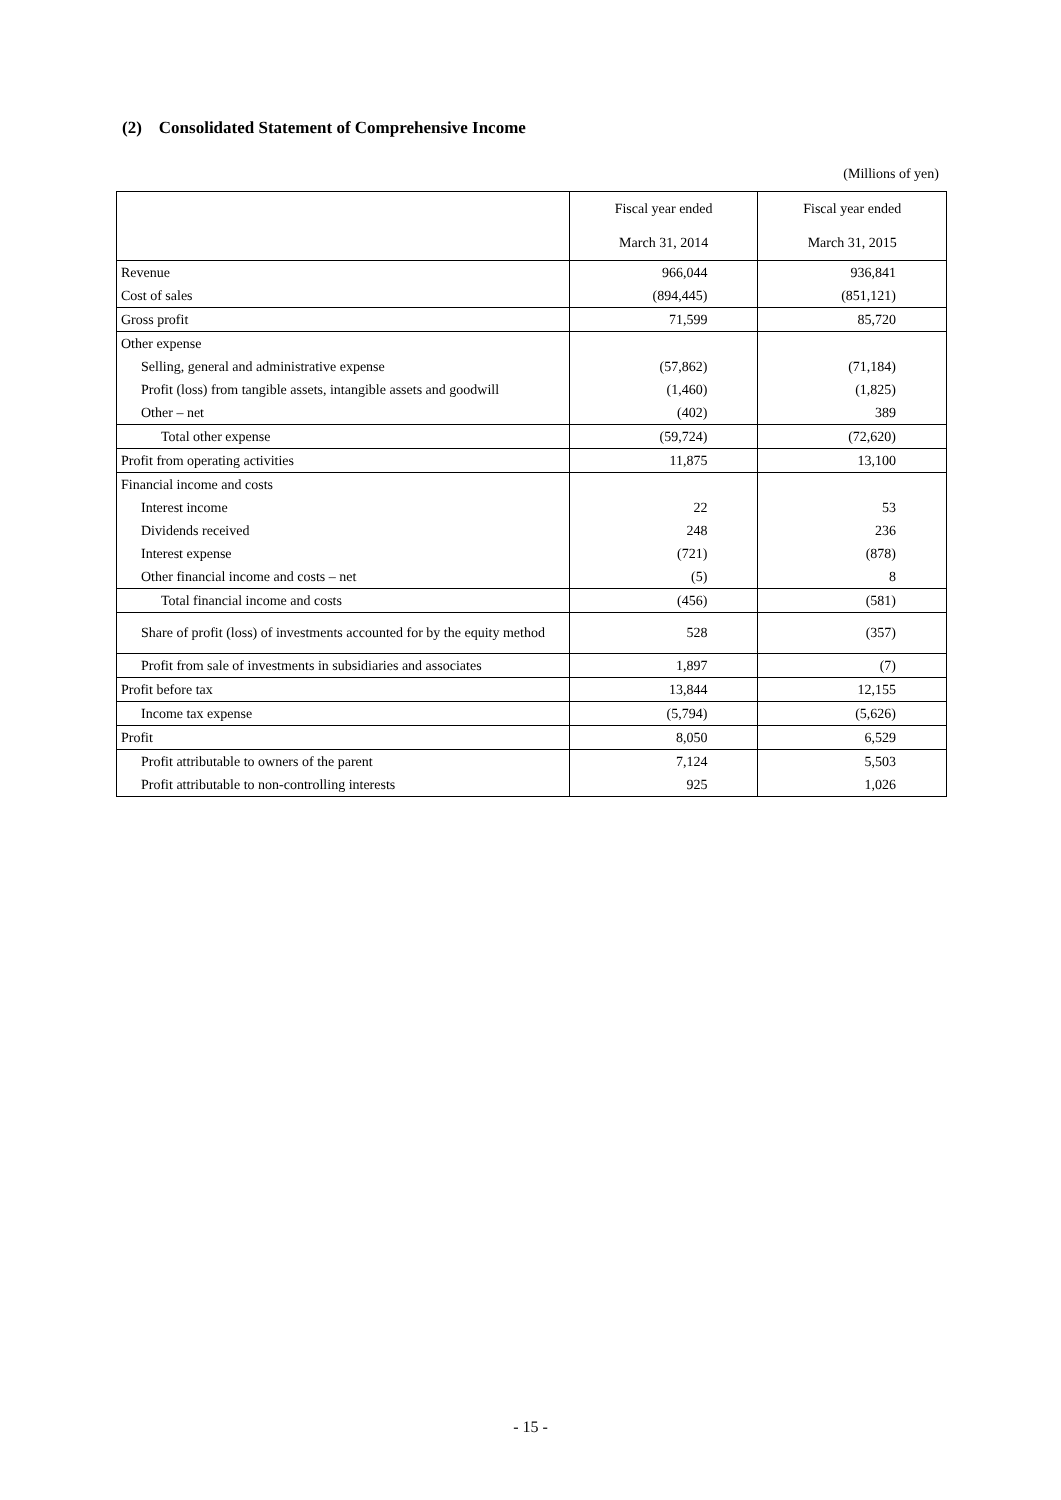(2) Consolidated Statement of Comprehensive Income
(Millions of yen)
| | Fiscal year ended | Fiscal year ended |
| --- | --- | --- |
| | March 31, 2014 | March 31, 2015 |
| Revenue | 966,044 | 936,841 |
| Cost of sales | (894,445) | (851,121) |
| Gross profit | 71,599 | 85,720 |
| Other expense | | |
| Selling, general and administrative expense | (57,862) | (71,184) |
| Profit (loss) from tangible assets, intangible assets and goodwill | (1,460) | (1,825) |
| Other – net | (402) | 389 |
| Total other expense | (59,724) | (72,620) |
| Profit from operating activities | 11,875 | 13,100 |
| Financial income and costs | | |
| Interest income | 22 | 53 |
| Dividends received | 248 | 236 |
| Interest expense | (721) | (878) |
| Other financial income and costs – net | (5) | 8 |
| Total financial income and costs | (456) | (581) |
| Share of profit (loss) of investments accounted for by the equity method | 528 | (357) |
| Profit from sale of investments in subsidiaries and associates | 1,897 | (7) |
| Profit before tax | 13,844 | 12,155 |
| Income tax expense | (5,794) | (5,626) |
| Profit | 8,050 | 6,529 |
| Profit attributable to owners of the parent | 7,124 | 5,503 |
| Profit attributable to non-controlling interests | 925 | 1,026 |
- 15 -